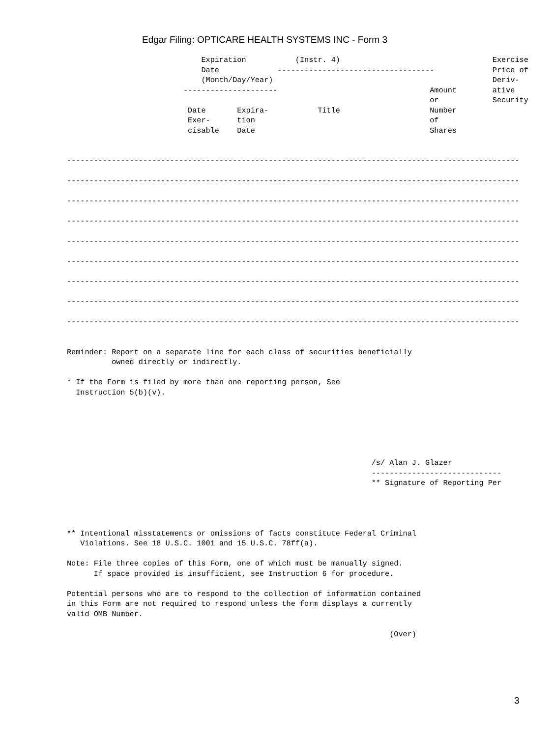Edgar Filing: OPTICARE HEALTH SYSTEMS INC - Form 3
                              Expiration           (Instr. 4)                                  Exercise
                              Date             -----------------------------------             Price of
                              (Month/Day/Year)                                                 Deriv-
                          ---------------------                                  Amount        ative
                                                                                 or            Security
                           Date       Expira-           Title                    Number
                           Exer-      tion                                       of
                           cisable    Date                                       Shares


-----------------------------------------------------------------------------------------------------

-----------------------------------------------------------------------------------------------------

-----------------------------------------------------------------------------------------------------

-----------------------------------------------------------------------------------------------------

-----------------------------------------------------------------------------------------------------

-----------------------------------------------------------------------------------------------------

-----------------------------------------------------------------------------------------------------

-----------------------------------------------------------------------------------------------------

-----------------------------------------------------------------------------------------------------


Reminder: Report on a separate line for each class of securities beneficially
          owned directly or indirectly.

* If the Form is filed by more than one reporting person, See
  Instruction 5(b)(v).






                                                                    /s/ Alan J. Glazer
                                                                    -----------------------------
                                                                    ** Signature of Reporting Per




** Intentional misstatements or omissions of facts constitute Federal Criminal
   Violations. See 18 U.S.C. 1001 and 15 U.S.C. 78ff(a).

Note: File three copies of this Form, one of which must be manually signed.
      If space provided is insufficient, see Instruction 6 for procedure.

Potential persons who are to respond to the collection of information contained
in this Form are not required to respond unless the form displays a currently
valid OMB Number.

                                                                        (Over)
3